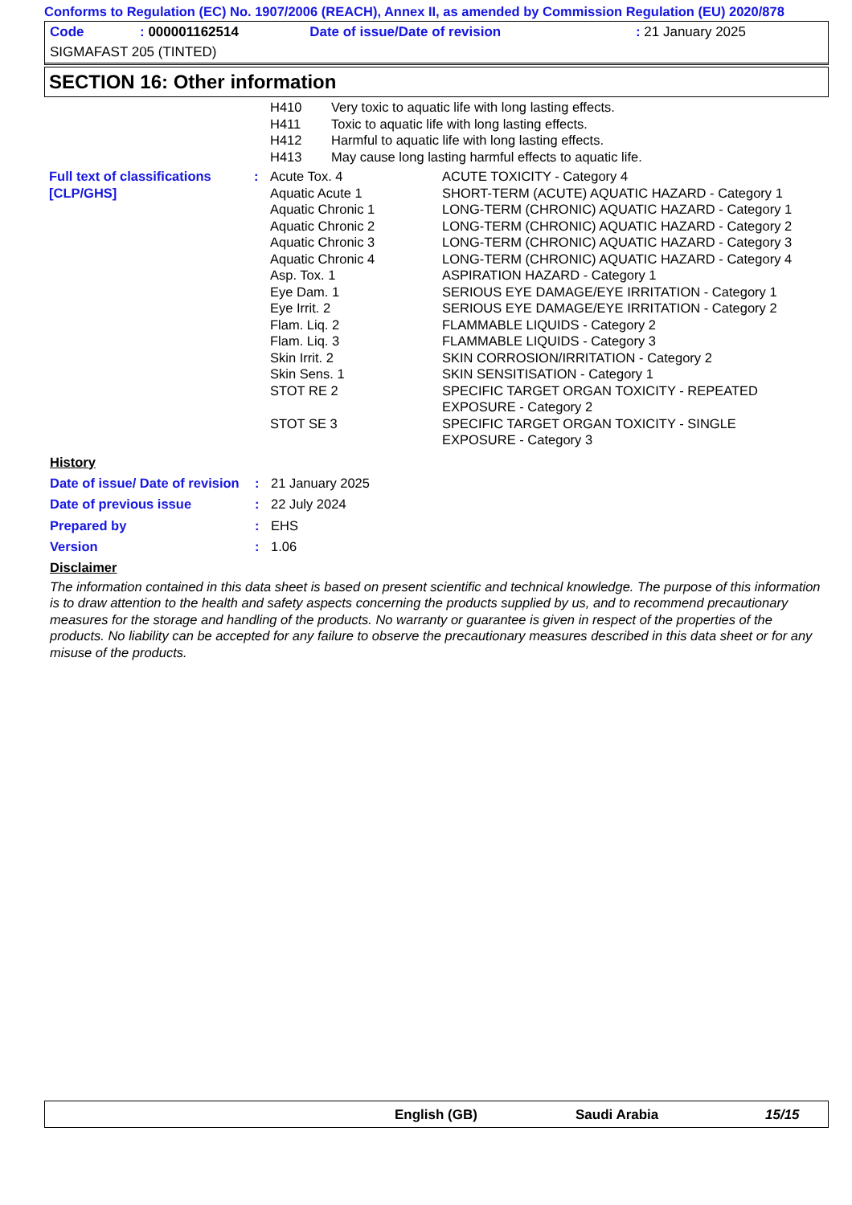Conforms to Regulation (EC) No. 1907/2006 (REACH), Annex II, as amended by Commission Regulation (EU) 2020/878
| Code | : 000001162514 | Date of issue/Date of revision | : 21 January 2025 |
| SIGMAFAST 205 (TINTED) | | | |
SECTION 16: Other information
| | | H410 | Very toxic to aquatic life with long lasting effects. |
| | | H411 | Toxic to aquatic life with long lasting effects. |
| | | H412 | Harmful to aquatic life with long lasting effects. |
| | | H413 | May cause long lasting harmful effects to aquatic life. |
| Full text of classifications [CLP/GHS] | : | Acute Tox. 4 | ACUTE TOXICITY - Category 4 |
| | | Aquatic Acute 1 | SHORT-TERM (ACUTE) AQUATIC HAZARD - Category 1 |
| | | Aquatic Chronic 1 | LONG-TERM (CHRONIC) AQUATIC HAZARD - Category 1 |
| | | Aquatic Chronic 2 | LONG-TERM (CHRONIC) AQUATIC HAZARD - Category 2 |
| | | Aquatic Chronic 3 | LONG-TERM (CHRONIC) AQUATIC HAZARD - Category 3 |
| | | Aquatic Chronic 4 | LONG-TERM (CHRONIC) AQUATIC HAZARD - Category 4 |
| | | Asp. Tox. 1 | ASPIRATION HAZARD - Category 1 |
| | | Eye Dam. 1 | SERIOUS EYE DAMAGE/EYE IRRITATION - Category 1 |
| | | Eye Irrit. 2 | SERIOUS EYE DAMAGE/EYE IRRITATION - Category 2 |
| | | Flam. Liq. 2 | FLAMMABLE LIQUIDS - Category 2 |
| | | Flam. Liq. 3 | FLAMMABLE LIQUIDS - Category 3 |
| | | Skin Irrit. 2 | SKIN CORROSION/IRRITATION - Category 2 |
| | | Skin Sens. 1 | SKIN SENSITISATION - Category 1 |
| | | STOT RE 2 | SPECIFIC TARGET ORGAN TOXICITY - REPEATED EXPOSURE - Category 2 |
| | | STOT SE 3 | SPECIFIC TARGET ORGAN TOXICITY - SINGLE EXPOSURE - Category 3 |
History
| Date of issue/ Date of revision | : | 21 January 2025 |
| Date of previous issue | : | 22 July 2024 |
| Prepared by | : | EHS |
| Version | : | 1.06 |
Disclaimer
The information contained in this data sheet is based on present scientific and technical knowledge. The purpose of this information is to draw attention to the health and safety aspects concerning the products supplied by us, and to recommend precautionary measures for the storage and handling of the products. No warranty or guarantee is given in respect of the properties of the products. No liability can be accepted for any failure to observe the precautionary measures described in this data sheet or for any misuse of the products.
English (GB) Saudi Arabia 15/15